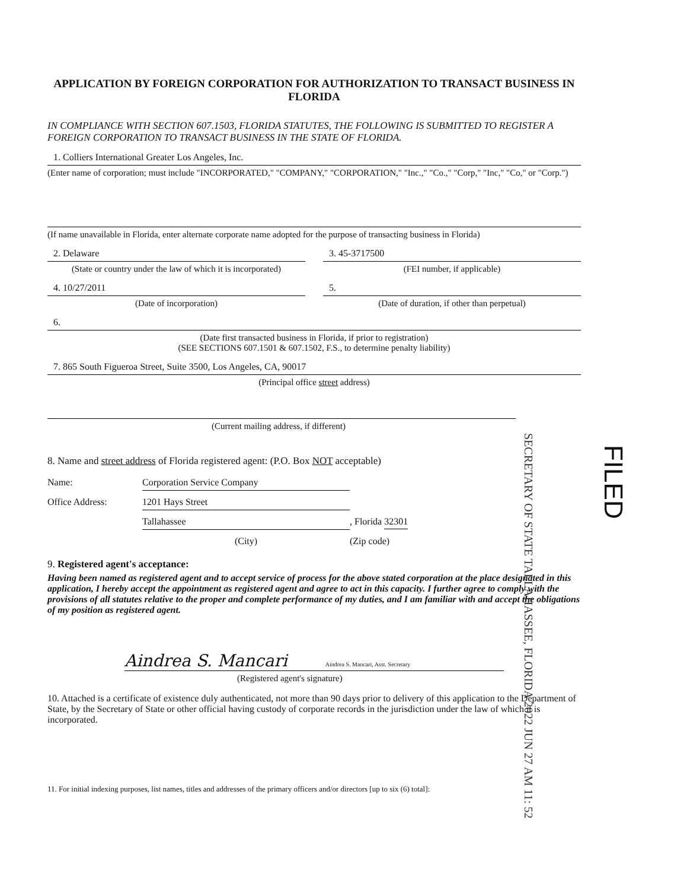APPLICATION BY FOREIGN CORPORATION FOR AUTHORIZATION TO TRANSACT BUSINESS IN FLORIDA
IN COMPLIANCE WITH SECTION 607.1503, FLORIDA STATUTES, THE FOLLOWING IS SUBMITTED TO REGISTER A FOREIGN CORPORATION TO TRANSACT BUSINESS IN THE STATE OF FLORIDA.
1. Colliers International Greater Los Angeles, Inc.
(Enter name of corporation; must include "INCORPORATED," "COMPANY," "CORPORATION," "Inc.," "Co.," "Corp," "Inc," "Co," or "Corp.")
(If name unavailable in Florida, enter alternate corporate name adopted for the purpose of transacting business in Florida)
2. Delaware
(State or country under the law of which it is incorporated)
3. 45-3717500
(FEI number, if applicable)
4. 10/27/2011
(Date of incorporation)
5.
(Date of duration, if other than perpetual)
6.
(Date first transacted business in Florida, if prior to registration)
(SEE SECTIONS 607.1501 & 607.1502, F.S., to determine penalty liability)
7. 865 South Figueroa Street, Suite 3500, Los Angeles, CA, 90017
(Principal office street address)
(Current mailing address, if different)
8. Name and street address of Florida registered agent: (P.O. Box NOT acceptable)
Name:
Corporation Service Company
Office Address:
1201 Hays Street
Tallahassee
, Florida 32301
(City)
(Zip code)
9. Registered agent's acceptance:
Having been named as registered agent and to accept service of process for the above stated corporation at the place designated in this application, I hereby accept the appointment as registered agent and agree to act in this capacity. I further agree to comply with the provisions of all statutes relative to the proper and complete performance of my duties, and I am familiar with and accept the obligations of my position as registered agent.
Aindrea S. Mancari Aindrea S. Mancari, Asst. Secretary
(Registered agent's signature)
10. Attached is a certificate of existence duly authenticated, not more than 90 days prior to delivery of this application to the Department of State, by the Secretary of State or other official having custody of corporate records in the jurisdiction under the law of which it is incorporated.
11. For initial indexing purposes, list names, titles and addresses of the primary officers and/or directors [up to six (6) total]:
SECRETARY OF STATE TALLAHASSEE, FLORIDA 2022 JUN 27 AM 11: 52
FILED